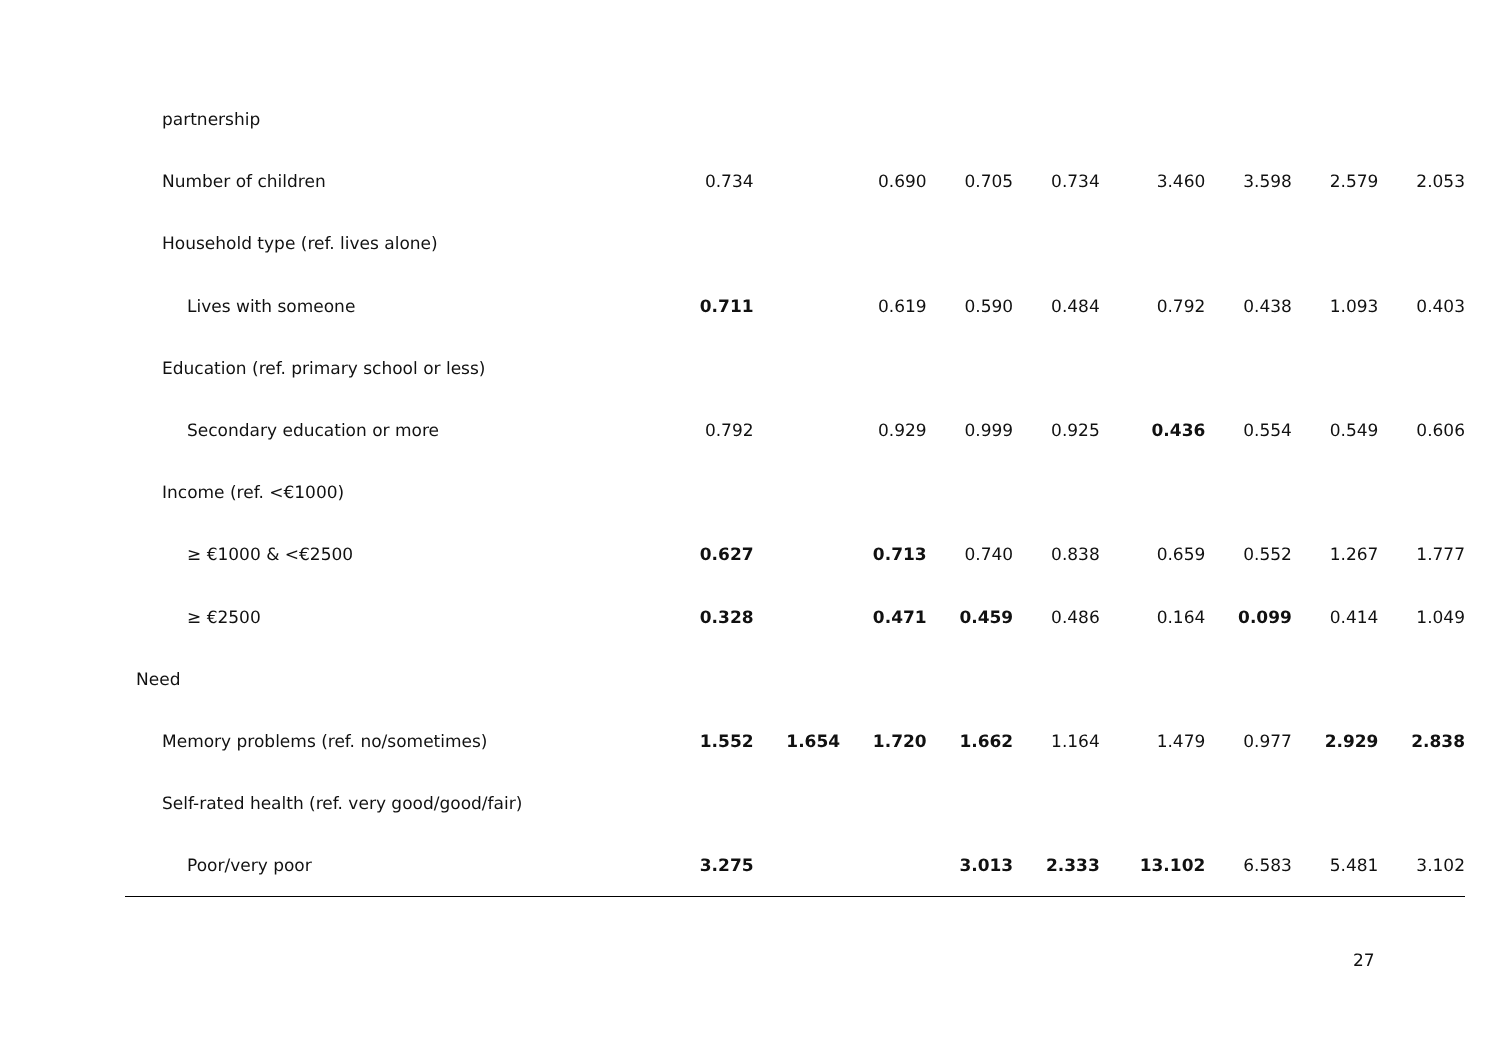| partnership | | | | | | | | | |
| Number of children | 0.734 | | 0.690 | 0.705 | 0.734 | 3.460 | 3.598 | 2.579 | 2.053 |
| Household type (ref. lives alone) | | | | | | | | | |
| Lives with someone | 0.711 | | 0.619 | 0.590 | 0.484 | 0.792 | 0.438 | 1.093 | 0.403 |
| Education (ref. primary school or less) | | | | | | | | | |
| Secondary education or more | 0.792 | | 0.929 | 0.999 | 0.925 | 0.436 | 0.554 | 0.549 | 0.606 |
| Income (ref. <€1000) | | | | | | | | | |
| ≥ €1000 & <€2500 | 0.627 | | 0.713 | 0.740 | 0.838 | 0.659 | 0.552 | 1.267 | 1.777 |
| ≥ €2500 | 0.328 | | 0.471 | 0.459 | 0.486 | 0.164 | 0.099 | 0.414 | 1.049 |
| Need | | | | | | | | | |
| Memory problems (ref. no/sometimes) | 1.552 | 1.654 | 1.720 | 1.662 | 1.164 | 1.479 | 0.977 | 2.929 | 2.838 |
| Self-rated health (ref. very good/good/fair) | | | | | | | | | |
| Poor/very poor | 3.275 | | | 3.013 | 2.333 | 13.102 | 6.583 | 5.481 | 3.102 |
27